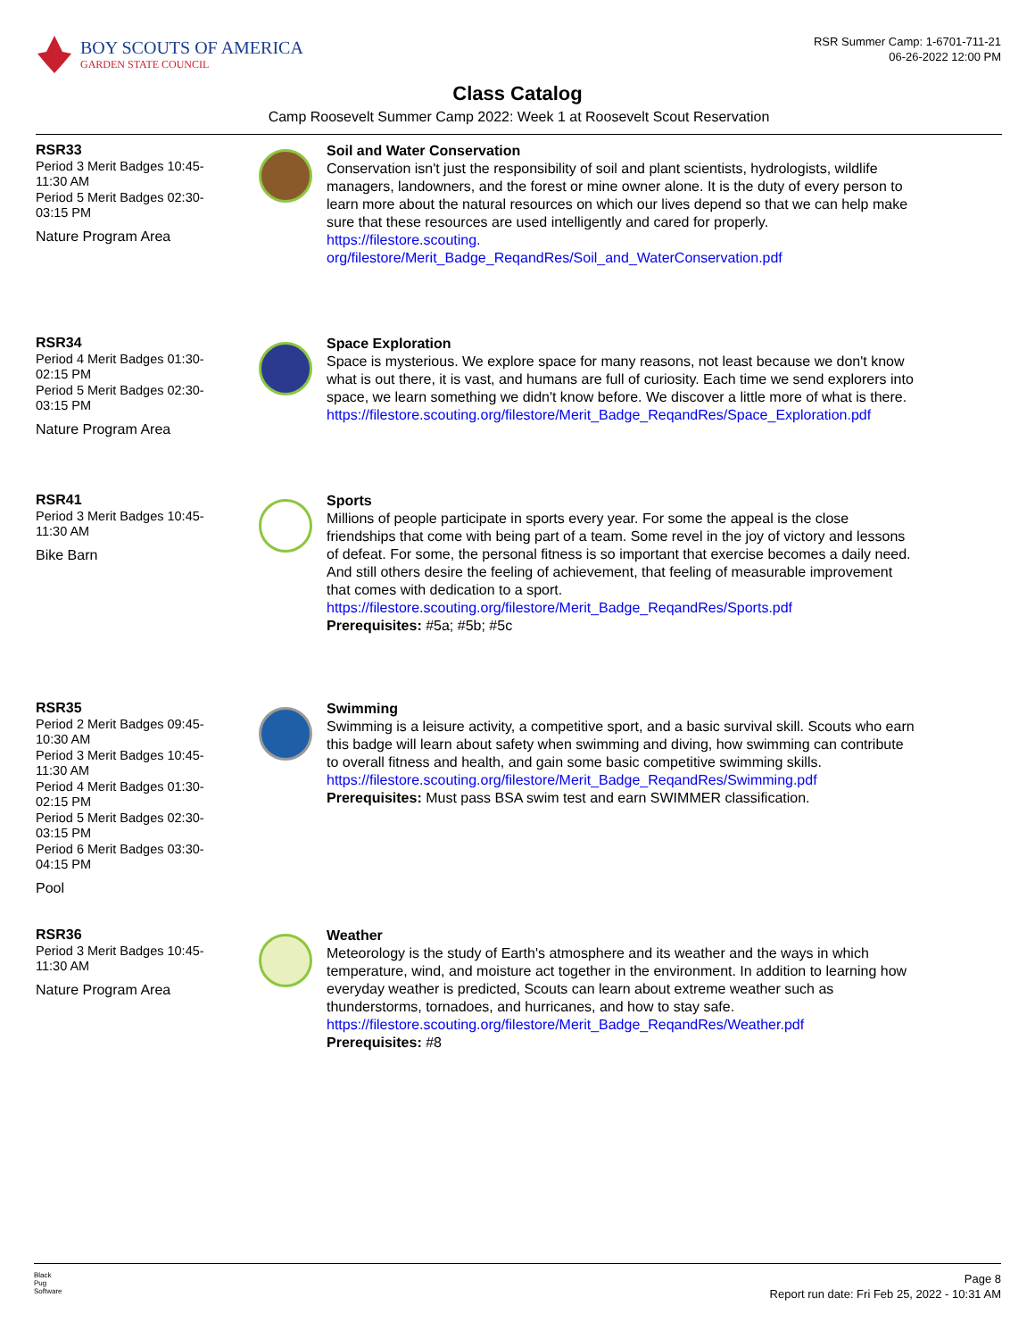BOY SCOUTS OF AMERICA
GARDEN STATE COUNCIL
RSR Summer Camp: 1-6701-711-21
06-26-2022 12:00 PM
Class Catalog
Camp Roosevelt Summer Camp 2022: Week 1 at Roosevelt Scout Reservation
RSR33
Period 3 Merit Badges 10:45-
11:30 AM
Period 5 Merit Badges 02:30-
03:15 PM
Nature Program Area
Soil and Water Conservation
Conservation isn't just the responsibility of soil and plant scientists, hydrologists, wildlife managers, landowners, and the forest or mine owner alone. It is the duty of every person to learn more about the natural resources on which our lives depend so that we can help make sure that these resources are used intelligently and cared for properly.
https://filestore.scouting.
org/filestore/Merit_Badge_ReqandRes/Soil_and_WaterConservation.pdf
RSR34
Period 4 Merit Badges 01:30-
02:15 PM
Period 5 Merit Badges 02:30-
03:15 PM
Nature Program Area
Space Exploration
Space is mysterious. We explore space for many reasons, not least because we don't know what is out there, it is vast, and humans are full of curiosity. Each time we send explorers into space, we learn something we didn't know before. We discover a little more of what is there.
https://filestore.scouting.org/filestore/Merit_Badge_ReqandRes/Space_Exploration.pdf
RSR41
Period 3 Merit Badges 10:45-
11:30 AM
Bike Barn
Sports
Millions of people participate in sports every year. For some the appeal is the close friendships that come with being part of a team. Some revel in the joy of victory and lessons of defeat. For some, the personal fitness is so important that exercise becomes a daily need. And still others desire the feeling of achievement, that feeling of measurable improvement that comes with dedication to a sport.
https://filestore.scouting.org/filestore/Merit_Badge_ReqandRes/Sports.pdf
Prerequisites: #5a; #5b; #5c
RSR35
Period 2 Merit Badges 09:45-
10:30 AM
Period 3 Merit Badges 10:45-
11:30 AM
Period 4 Merit Badges 01:30-
02:15 PM
Period 5 Merit Badges 02:30-
03:15 PM
Period 6 Merit Badges 03:30-
04:15 PM
Pool
Swimming
Swimming is a leisure activity, a competitive sport, and a basic survival skill. Scouts who earn this badge will learn about safety when swimming and diving, how swimming can contribute to overall fitness and health, and gain some basic competitive swimming skills.
https://filestore.scouting.org/filestore/Merit_Badge_ReqandRes/Swimming.pdf
Prerequisites: Must pass BSA swim test and earn SWIMMER classification.
RSR36
Period 3 Merit Badges 10:45-
11:30 AM
Nature Program Area
Weather
Meteorology is the study of Earth's atmosphere and its weather and the ways in which temperature, wind, and moisture act together in the environment. In addition to learning how everyday weather is predicted, Scouts can learn about extreme weather such as thunderstorms, tornadoes, and hurricanes, and how to stay safe.
https://filestore.scouting.org/filestore/Merit_Badge_ReqandRes/Weather.pdf
Prerequisites: #8
Black
Pug
Software
Page 8
Report run date: Fri Feb 25, 2022 - 10:31 AM